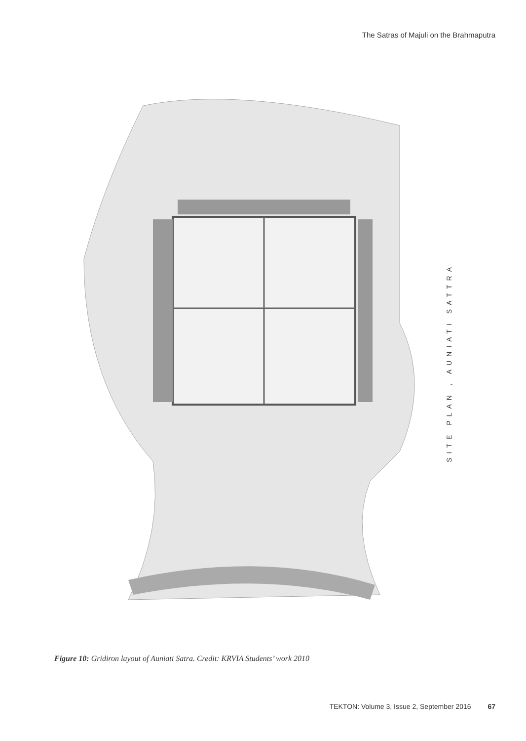The Satras of Majuli on the Brahmaputra
SITE PLAN , AUNIATI SATTRA
Figure 10: Gridiron layout of Auniati Satra. Credit: KRVIA Students’ work 2010
TEKTON: Volume 3, Issue 2, September 2016 67